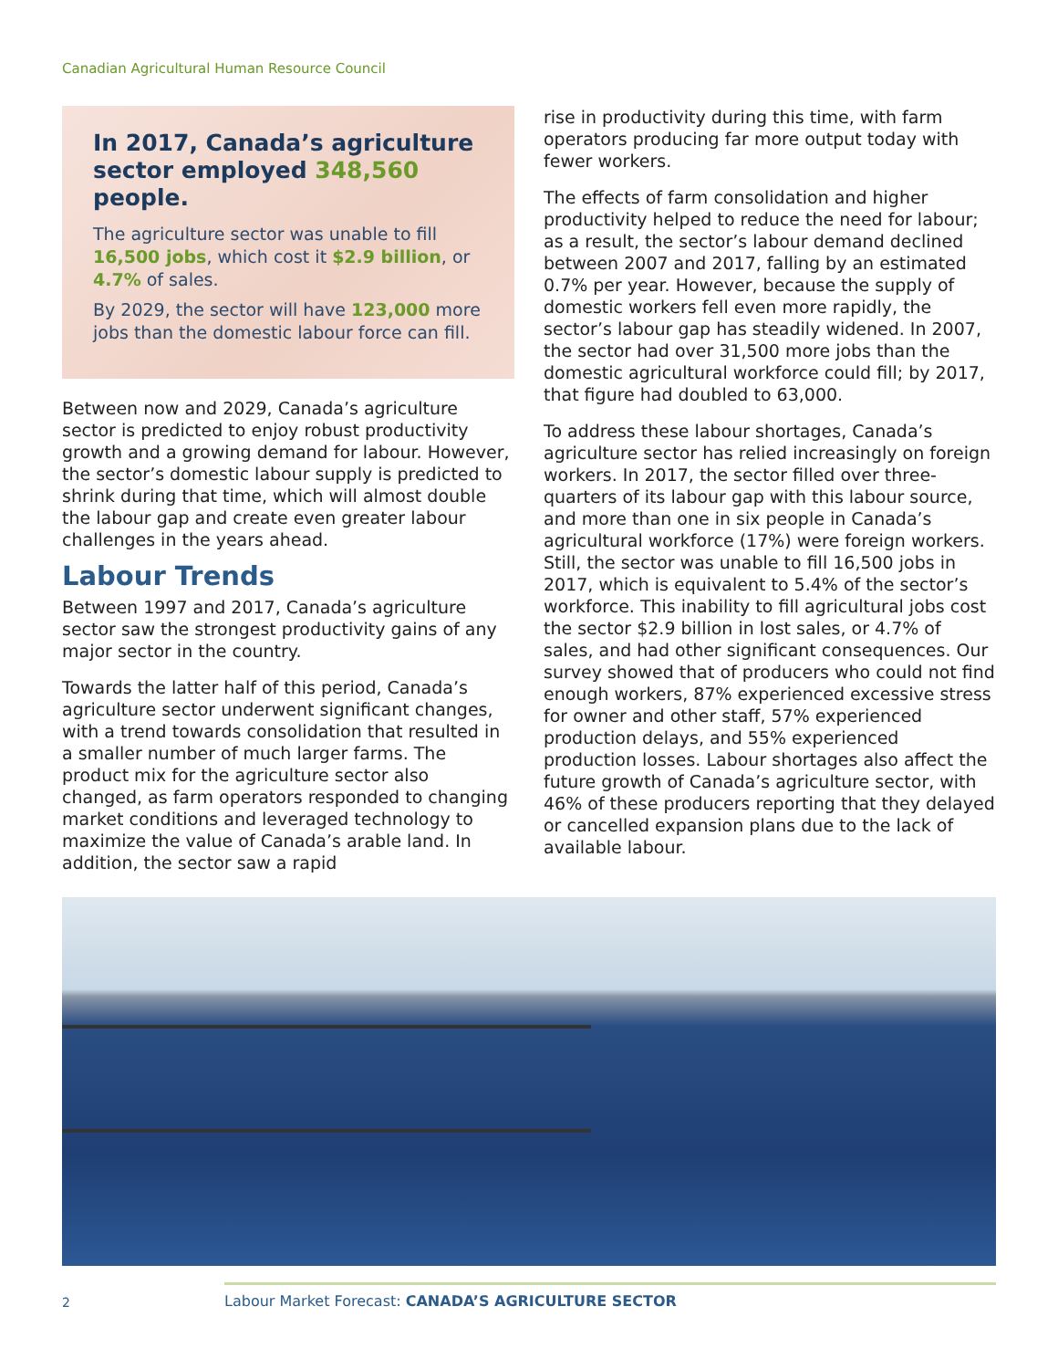Canadian Agricultural Human Resource Council
In 2017, Canada’s agriculture sector employed 348,560 people.
The agriculture sector was unable to fill 16,500 jobs, which cost it $2.9 billion, or 4.7% of sales.
By 2029, the sector will have 123,000 more jobs than the domestic labour force can fill.
Between now and 2029, Canada’s agriculture sector is predicted to enjoy robust productivity growth and a growing demand for labour. However, the sector’s domestic labour supply is predicted to shrink during that time, which will almost double the labour gap and create even greater labour challenges in the years ahead.
Labour Trends
Between 1997 and 2017, Canada’s agriculture sector saw the strongest productivity gains of any major sector in the country.
Towards the latter half of this period, Canada’s agriculture sector underwent significant changes, with a trend towards consolidation that resulted in a smaller number of much larger farms. The product mix for the agriculture sector also changed, as farm operators responded to changing market conditions and leveraged technology to maximize the value of Canada’s arable land. In addition, the sector saw a rapid
rise in productivity during this time, with farm operators producing far more output today with fewer workers.
The effects of farm consolidation and higher productivity helped to reduce the need for labour; as a result, the sector’s labour demand declined between 2007 and 2017, falling by an estimated 0.7% per year. However, because the supply of domestic workers fell even more rapidly, the sector’s labour gap has steadily widened. In 2007, the sector had over 31,500 more jobs than the domestic agricultural workforce could fill; by 2017, that figure had doubled to 63,000.
To address these labour shortages, Canada’s agriculture sector has relied increasingly on foreign workers. In 2017, the sector filled over three-quarters of its labour gap with this labour source, and more than one in six people in Canada’s agricultural workforce (17%) were foreign workers. Still, the sector was unable to fill 16,500 jobs in 2017, which is equivalent to 5.4% of the sector’s workforce. This inability to fill agricultural jobs cost the sector $2.9 billion in lost sales, or 4.7% of sales, and had other significant consequences. Our survey showed that of producers who could not find enough workers, 87% experienced excessive stress for owner and other staff, 57% experienced production delays, and 55% experienced production losses. Labour shortages also affect the future growth of Canada’s agriculture sector, with 46% of these producers reporting that they delayed or cancelled expansion plans due to the lack of available labour.
2
Labour Market Forecast: CANADA’S AGRICULTURE SECTOR